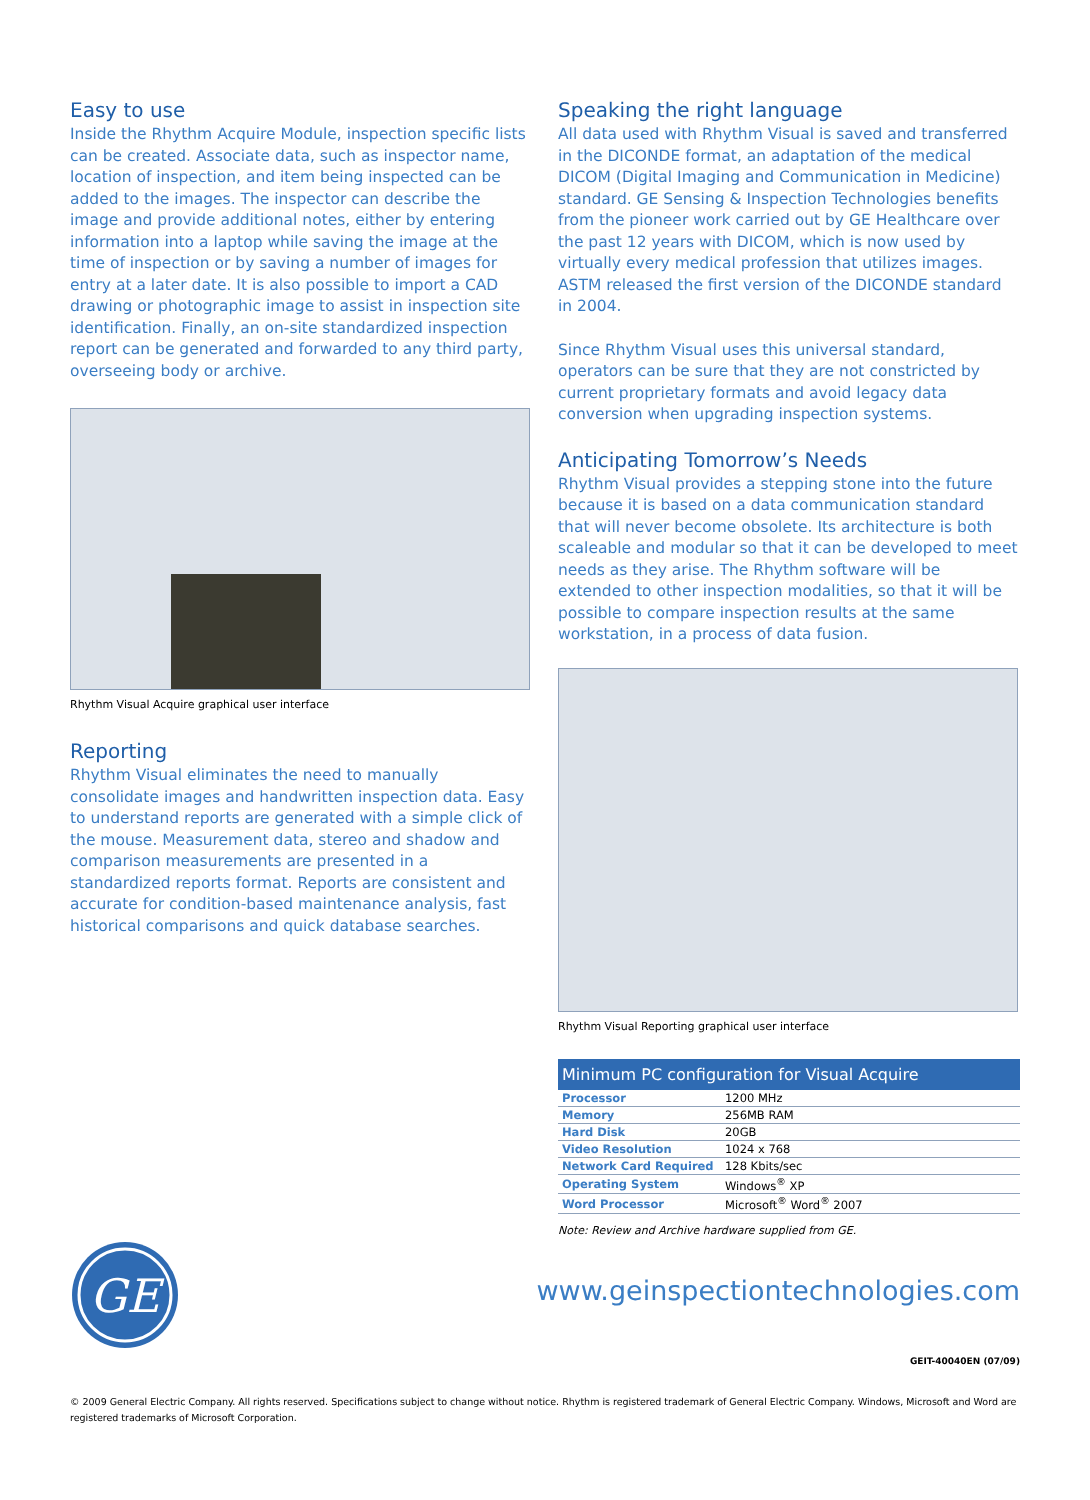Easy to use
Inside the Rhythm Acquire Module, inspection specific lists can be created. Associate data, such as inspector name, location of inspection, and item being inspected can be added to the images. The inspector can describe the image and provide additional notes, either by entering information into a laptop while saving the image at the time of inspection or by saving a number of images for entry at a later date. It is also possible to import a CAD drawing or photographic image to assist in inspection site identification. Finally, an on-site standardized inspection report can be generated and forwarded to any third party, overseeing body or archive.
Rhythm Visual Acquire graphical user interface
Reporting
Rhythm Visual eliminates the need to manually consolidate images and handwritten inspection data. Easy to understand reports are generated with a simple click of the mouse. Measurement data, stereo and shadow and comparison measurements are presented in a standardized reports format. Reports are consistent and accurate for condition-based maintenance analysis, fast historical comparisons and quick database searches.
Speaking the right language
All data used with Rhythm Visual is saved and transferred in the DICONDE format, an adaptation of the medical DICOM (Digital Imaging and Communication in Medicine) standard. GE Sensing & Inspection Technologies benefits from the pioneer work carried out by GE Healthcare over the past 12 years with DICOM, which is now used by virtually every medical profession that utilizes images. ASTM released the first version of the DICONDE standard in 2004.
Since Rhythm Visual uses this universal standard, operators can be sure that they are not constricted by current proprietary formats and avoid legacy data conversion when upgrading inspection systems.
Anticipating Tomorrow’s Needs
Rhythm Visual provides a stepping stone into the future because it is based on a data communication standard that will never become obsolete. Its architecture is both scaleable and modular so that it can be developed to meet needs as they arise. The Rhythm software will be extended to other inspection modalities, so that it will be possible to compare inspection results at the same workstation, in a process of data fusion.
Rhythm Visual Reporting graphical user interface
| Minimum PC configuration for Visual Acquire | |
| --- | --- |
| Processor | 1200 MHz |
| Memory | 256MB RAM |
| Hard Disk | 20GB |
| Video Resolution | 1024 x 768 |
| Network Card Required | 128 Kbits/sec |
| Operating System | Windows<sup>®</sup> XP |
| Word Processor | Microsoft<sup>®</sup> Word<sup>®</sup> 2007 |
Note: Review and Archive hardware supplied from GE.
GE
www.geinspectiontechnologies.com
GEIT-40040EN (07/09)
© 2009 General Electric Company. All rights reserved. Specifications subject to change without notice. Rhythm is registered trademark of General Electric Company. Windows, Microsoft and Word are registered trademarks of Microsoft Corporation.